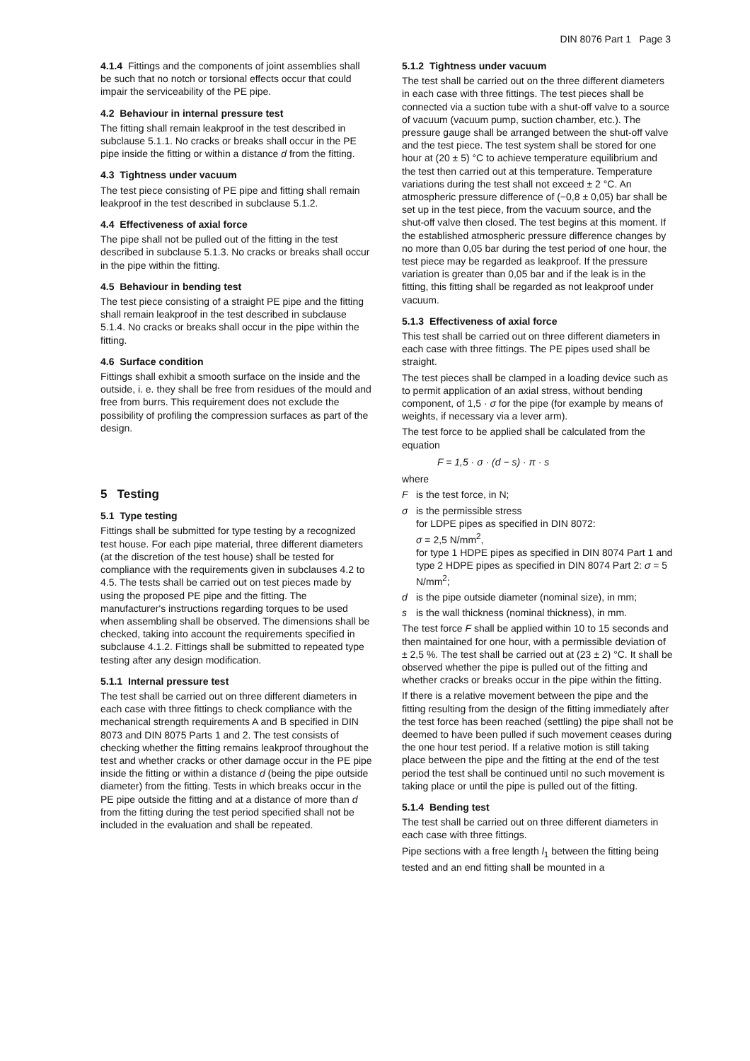DIN 8076 Part 1 Page 3
4.1.4 Fittings and the components of joint assemblies shall be such that no notch or torsional effects occur that could impair the serviceability of the PE pipe.
4.2 Behaviour in internal pressure test
The fitting shall remain leakproof in the test described in subclause 5.1.1. No cracks or breaks shall occur in the PE pipe inside the fitting or within a distance d from the fitting.
4.3 Tightness under vacuum
The test piece consisting of PE pipe and fitting shall remain leakproof in the test described in subclause 5.1.2.
4.4 Effectiveness of axial force
The pipe shall not be pulled out of the fitting in the test described in subclause 5.1.3. No cracks or breaks shall occur in the pipe within the fitting.
4.5 Behaviour in bending test
The test piece consisting of a straight PE pipe and the fitting shall remain leakproof in the test described in subclause 5.1.4. No cracks or breaks shall occur in the pipe within the fitting.
4.6 Surface condition
Fittings shall exhibit a smooth surface on the inside and the outside, i. e. they shall be free from residues of the mould and free from burrs. This requirement does not exclude the possibility of profiling the compression surfaces as part of the design.
5 Testing
5.1 Type testing
Fittings shall be submitted for type testing by a recognized test house. For each pipe material, three different diameters (at the discretion of the test house) shall be tested for compliance with the requirements given in subclauses 4.2 to 4.5. The tests shall be carried out on test pieces made by using the proposed PE pipe and the fitting. The manufacturer's instructions regarding torques to be used when assembling shall be observed. The dimensions shall be checked, taking into account the requirements specified in subclause 4.1.2. Fittings shall be submitted to repeated type testing after any design modification.
5.1.1 Internal pressure test
The test shall be carried out on three different diameters in each case with three fittings to check compliance with the mechanical strength requirements A and B specified in DIN 8073 and DIN 8075 Parts 1 and 2. The test consists of checking whether the fitting remains leakproof throughout the test and whether cracks or other damage occur in the PE pipe inside the fitting or within a distance d (being the pipe outside diameter) from the fitting. Tests in which breaks occur in the PE pipe outside the fitting and at a distance of more than d from the fitting during the test period specified shall not be included in the evaluation and shall be repeated.
5.1.2 Tightness under vacuum
The test shall be carried out on the three different diameters in each case with three fittings. The test pieces shall be connected via a suction tube with a shut-off valve to a source of vacuum (vacuum pump, suction chamber, etc.). The pressure gauge shall be arranged between the shut-off valve and the test piece. The test system shall be stored for one hour at (20 ± 5) °C to achieve temperature equilibrium and the test then carried out at this temperature. Temperature variations during the test shall not exceed ± 2 °C. An atmospheric pressure difference of (−0,8 ± 0,05) bar shall be set up in the test piece, from the vacuum source, and the shut-off valve then closed. The test begins at this moment. If the established atmospheric pressure difference changes by no more than 0,05 bar during the test period of one hour, the test piece may be regarded as leakproof. If the pressure variation is greater than 0,05 bar and if the leak is in the fitting, this fitting shall be regarded as not leakproof under vacuum.
5.1.3 Effectiveness of axial force
This test shall be carried out on three different diameters in each case with three fittings. The PE pipes used shall be straight.
The test pieces shall be clamped in a loading device such as to permit application of an axial stress, without bending component, of 1,5 · σ for the pipe (for example by means of weights, if necessary via a lever arm).
The test force to be applied shall be calculated from the equation
F = 1,5 · σ · (d − s) · π · s
where
Fis the test force, in N;
σ is the permissible stress
for LDPE pipes as specified in DIN 8072:
σ = 2,5 N/mm<sup>2</sup>,
for type 1 HDPE pipes as specified in DIN 8074 Part 1 and type 2 HDPE pipes as specified in DIN 8074 Part 2: σ = 5 N/mm<sup>2</sup>;
d is the pipe outside diameter (nominal size), in mm;
s is the wall thickness (nominal thickness), in mm.
The test force F shall be applied within 10 to 15 seconds and then maintained for one hour, with a permissible deviation of ± 2,5 %. The test shall be carried out at (23 ± 2) °C. It shall be observed whether the pipe is pulled out of the fitting and whether cracks or breaks occur in the pipe within the fitting.
If there is a relative movement between the pipe and the fitting resulting from the design of the fitting immediately after the test force has been reached (settling) the pipe shall not be deemed to have been pulled if such movement ceases during the one hour test period. If a relative motion is still taking place between the pipe and the fitting at the end of the test period the test shall be continued until no such movement is taking place or until the pipe is pulled out of the fitting.
5.1.4 Bending test
The test shall be carried out on three different diameters in each case with three fittings.
Pipe sections with a free length l<sub>1</sub> between the fitting being tested and an end fitting shall be mounted in a